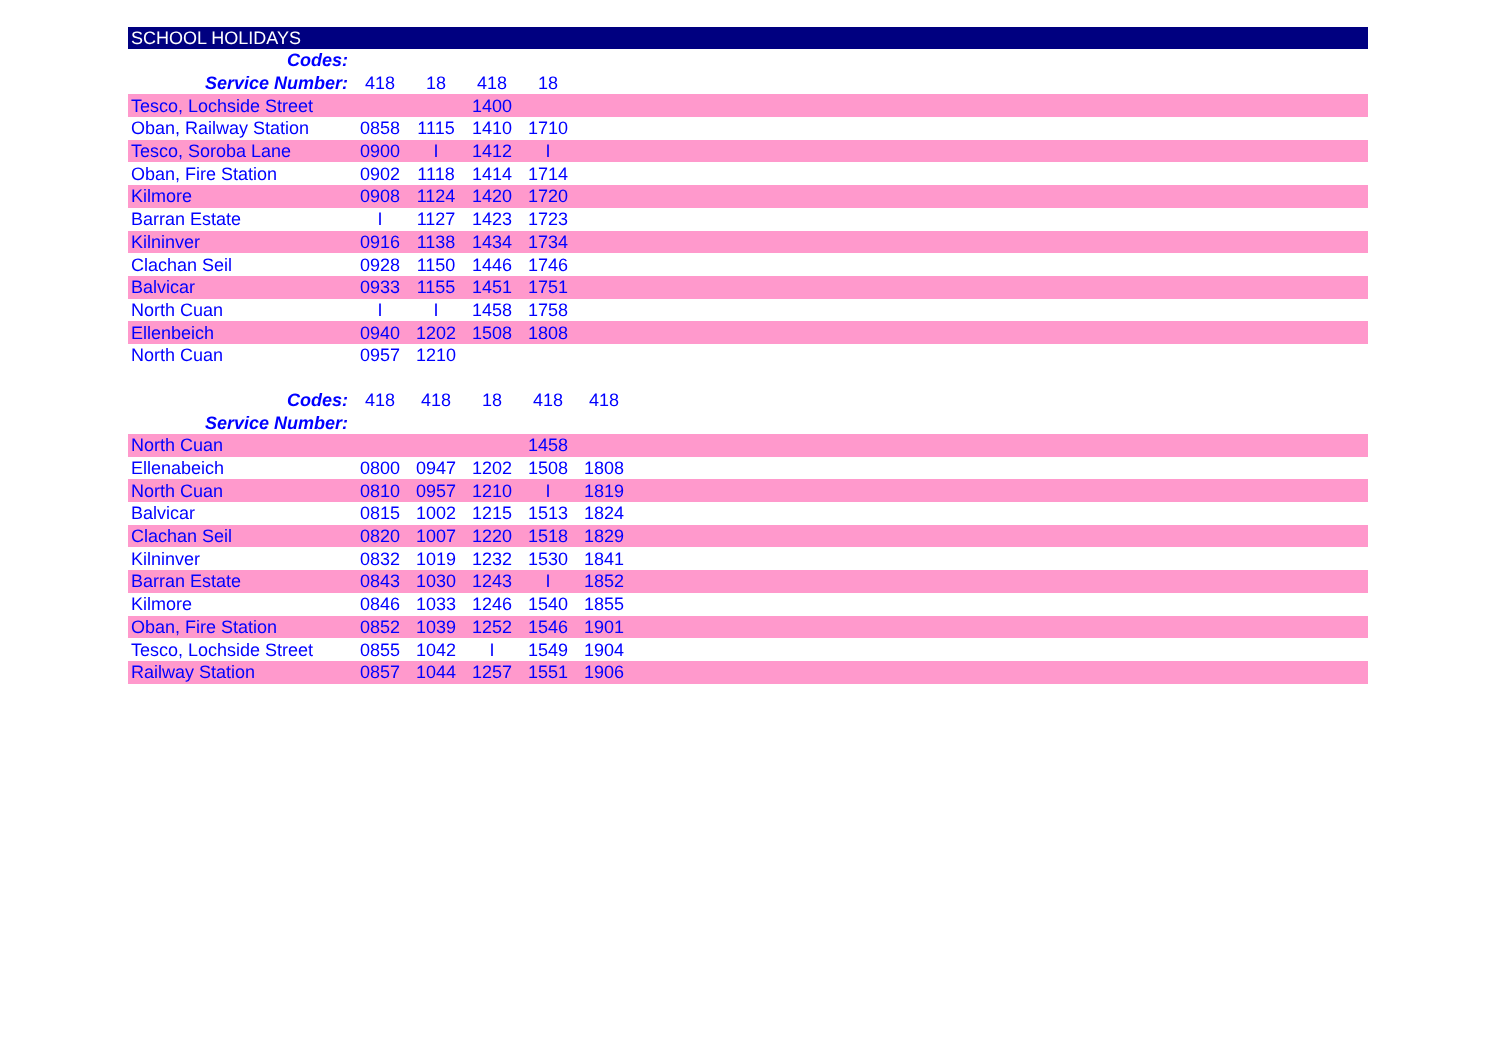SCHOOL HOLIDAYS
| Codes: | | | | | | |
| Service Number: | 418 | 18 | 418 | 18 | | |
| Tesco, Lochside Street | | | 1400 | | | |
| Oban, Railway Station | 0858 | 1115 | 1410 | 1710 | | |
| Tesco, Soroba Lane | 0900 | I | 1412 | I | | |
| Oban, Fire Station | 0902 | 1118 | 1414 | 1714 | | |
| Kilmore | 0908 | 1124 | 1420 | 1720 | | |
| Barran Estate | I | 1127 | 1423 | 1723 | | |
| Kilninver | 0916 | 1138 | 1434 | 1734 | | |
| Clachan Seil | 0928 | 1150 | 1446 | 1746 | | |
| Balvicar | 0933 | 1155 | 1451 | 1751 | | |
| North Cuan | I | I | 1458 | 1758 | | |
| Ellenbeich | 0940 | 1202 | 1508 | 1808 | | |
| North Cuan | 0957 | 1210 | | | | |
| Codes: | 418 | 418 | 18 | 418 | 418 | |
| Service Number: | | | | | | |
| North Cuan | | | | 1458 | | |
| Ellenabeich | 0800 | 0947 | 1202 | 1508 | 1808 | |
| North Cuan | 0810 | 0957 | 1210 | I | 1819 | |
| Balvicar | 0815 | 1002 | 1215 | 1513 | 1824 | |
| Clachan Seil | 0820 | 1007 | 1220 | 1518 | 1829 | |
| Kilninver | 0832 | 1019 | 1232 | 1530 | 1841 | |
| Barran Estate | 0843 | 1030 | 1243 | I | 1852 | |
| Kilmore | 0846 | 1033 | 1246 | 1540 | 1855 | |
| Oban, Fire Station | 0852 | 1039 | 1252 | 1546 | 1901 | |
| Tesco, Lochside Street | 0855 | 1042 | I | 1549 | 1904 | |
| Railway Station | 0857 | 1044 | 1257 | 1551 | 1906 | |